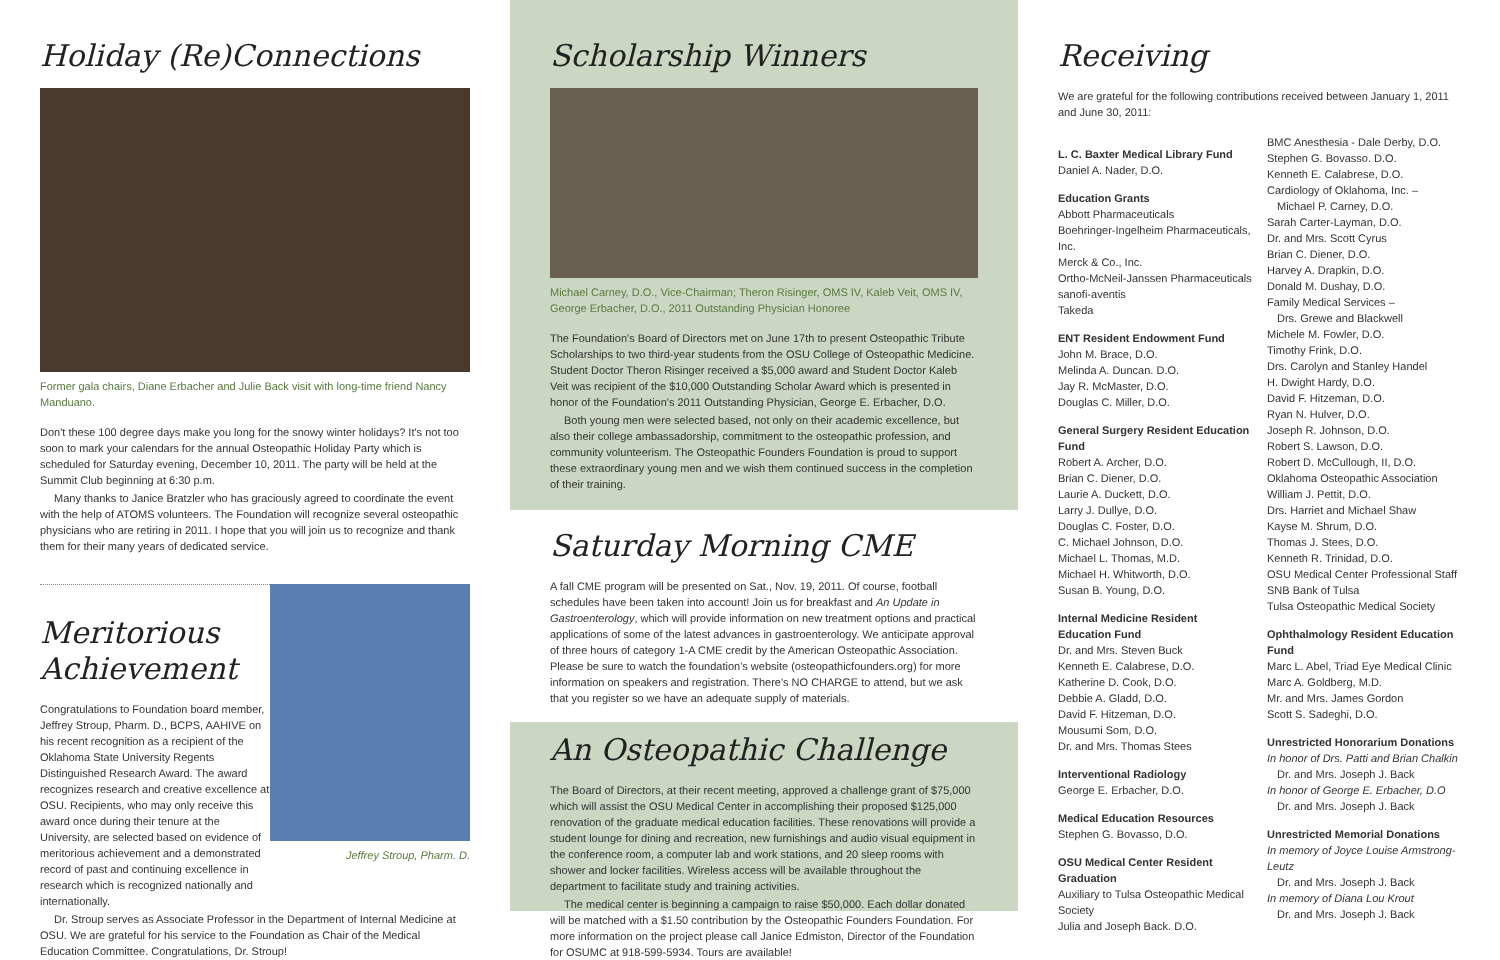Holiday (Re)Connections
Former gala chairs, Diane Erbacher and Julie Back visit with long-time friend Nancy Manduano.
Don't these 100 degree days make you long for the snowy winter holidays? It's not too soon to mark your calendars for the annual Osteopathic Holiday Party which is scheduled for Saturday evening, December 10, 2011. The party will be held at the Summit Club beginning at 6:30 p.m.
Many thanks to Janice Bratzler who has graciously agreed to coordinate the event with the help of ATOMS volunteers. The Foundation will recognize several osteopathic physicians who are retiring in 2011. I hope that you will join us to recognize and thank them for their many years of dedicated service.
Meritorious Achievement
Congratulations to Foundation board member, Jeffrey Stroup, Pharm. D., BCPS, AAHIVE on his recent recognition as a recipient of the Oklahoma State University Regents Distinguished Research Award. The award recognizes research and creative excellence at OSU. Recipients, who may only receive this award once during their tenure at the University, are selected based on evidence of meritorious achievement and a demonstrated record of past and continuing excellence in research which is recognized nationally and internationally.
Jeffrey Stroup, Pharm. D.
Dr. Stroup serves as Associate Professor in the Department of Internal Medicine at OSU. We are grateful for his service to the Foundation as Chair of the Medical Education Committee. Congratulations, Dr. Stroup!
Scholarship Winners
Michael Carney, D.O., Vice-Chairman; Theron Risinger, OMS IV, Kaleb Veit, OMS IV, George Erbacher, D.O., 2011 Outstanding Physician Honoree
The Foundation's Board of Directors met on June 17th to present Osteopathic Tribute Scholarships to two third-year students from the OSU College of Osteopathic Medicine. Student Doctor Theron Risinger received a $5,000 award and Student Doctor Kaleb Veit was recipient of the $10,000 Outstanding Scholar Award which is presented in honor of the Foundation's 2011 Outstanding Physician, George E. Erbacher, D.O.
Both young men were selected based, not only on their academic excellence, but also their college ambassadorship, commitment to the osteopathic profession, and community volunteerism. The Osteopathic Founders Foundation is proud to support these extraordinary young men and we wish them continued success in the completion of their training.
Saturday Morning CME
A fall CME program will be presented on Sat., Nov. 19, 2011. Of course, football schedules have been taken into account! Join us for breakfast and An Update in Gastroenterology, which will provide information on new treatment options and practical applications of some of the latest advances in gastroenterology. We anticipate approval of three hours of category 1-A CME credit by the American Osteopathic Association. Please be sure to watch the foundation's website (osteopathicfounders.org) for more information on speakers and registration. There's NO CHARGE to attend, but we ask that you register so we have an adequate supply of materials.
An Osteopathic Challenge
The Board of Directors, at their recent meeting, approved a challenge grant of $75,000 which will assist the OSU Medical Center in accomplishing their proposed $125,000 renovation of the graduate medical education facilities. These renovations will provide a student lounge for dining and recreation, new furnishings and audio visual equipment in the conference room, a computer lab and work stations, and 20 sleep rooms with shower and locker facilities. Wireless access will be available throughout the department to facilitate study and training activities.
The medical center is beginning a campaign to raise $50,000. Each dollar donated will be matched with a $1.50 contribution by the Osteopathic Founders Foundation. For more information on the project please call Janice Edmiston, Director of the Foundation for OSUMC at 918-599-5934. Tours are available!
Receiving
We are grateful for the following contributions received between January 1, 2011 and June 30, 2011:
L. C. Baxter Medical Library Fund
Daniel A. Nader, D.O.
Education Grants
Abbott Pharmaceuticals
Boehringer-Ingelheim Pharmaceuticals, Inc.
Merck & Co., Inc.
Ortho-McNeil-Janssen Pharmaceuticals
sanofi-aventis
Takeda
ENT Resident Endowment Fund
John M. Brace, D.O.
Melinda A. Duncan. D.O.
Jay R. McMaster, D.O.
Douglas C. Miller, D.O.
General Surgery Resident Education Fund
Robert A. Archer, D.O.
Brian C. Diener, D.O.
Laurie A. Duckett, D.O.
Larry J. Dullye, D.O.
Douglas C. Foster, D.O.
C. Michael Johnson, D.O.
Michael L. Thomas, M.D.
Michael H. Whitworth, D.O.
Susan B. Young, D.O.
Internal Medicine Resident Education Fund
Dr. and Mrs. Steven Buck
Kenneth E. Calabrese, D.O.
Katherine D. Cook, D.O.
Debbie A. Gladd, D.O.
David F. Hitzeman, D.O.
Mousumi Som, D.O.
Dr. and Mrs. Thomas Stees
Interventional Radiology
George E. Erbacher, D.O.
Medical Education Resources
Stephen G. Bovasso, D.O.
OSU Medical Center Resident Graduation
Auxiliary to Tulsa Osteopathic Medical Society
Julia and Joseph Back. D.O.
BMC Anesthesia - Dale Derby, D.O.
Stephen G. Bovasso. D.O.
Kenneth E. Calabrese, D.O.
Cardiology of Oklahoma, Inc. –
Michael P. Carney, D.O.
Sarah Carter-Layman, D.O.
Dr. and Mrs. Scott Cyrus
Brian C. Diener, D.O.
Harvey A. Drapkin, D.O.
Donald M. Dushay, D.O.
Family Medical Services –
Drs. Grewe and Blackwell
Michele M. Fowler, D.O.
Timothy Frink, D.O.
Drs. Carolyn and Stanley Handel
H. Dwight Hardy, D.O.
David F. Hitzeman, D.O.
Ryan N. Hulver, D.O.
Joseph R. Johnson, D.O.
Robert S. Lawson, D.O.
Robert D. McCullough, II, D.O.
Oklahoma Osteopathic Association
William J. Pettit, D.O.
Drs. Harriet and Michael Shaw
Kayse M. Shrum, D.O.
Thomas J. Stees, D.O.
Kenneth R. Trinidad, D.O.
OSU Medical Center Professional Staff
SNB Bank of Tulsa
Tulsa Osteopathic Medical Society
Ophthalmology Resident Education Fund
Marc L. Abel, Triad Eye Medical Clinic
Marc A. Goldberg, M.D.
Mr. and Mrs. James Gordon
Scott S. Sadeghi, D.O.
Unrestricted Honorarium Donations
In honor of Drs. Patti and Brian Chalkin
Dr. and Mrs. Joseph J. Back
In honor of George E. Erbacher, D.O
Dr. and Mrs. Joseph J. Back
Unrestricted Memorial Donations
In memory of Joyce Louise Armstrong-Leutz
Dr. and Mrs. Joseph J. Back
In memory of Diana Lou Krout
Dr. and Mrs. Joseph J. Back